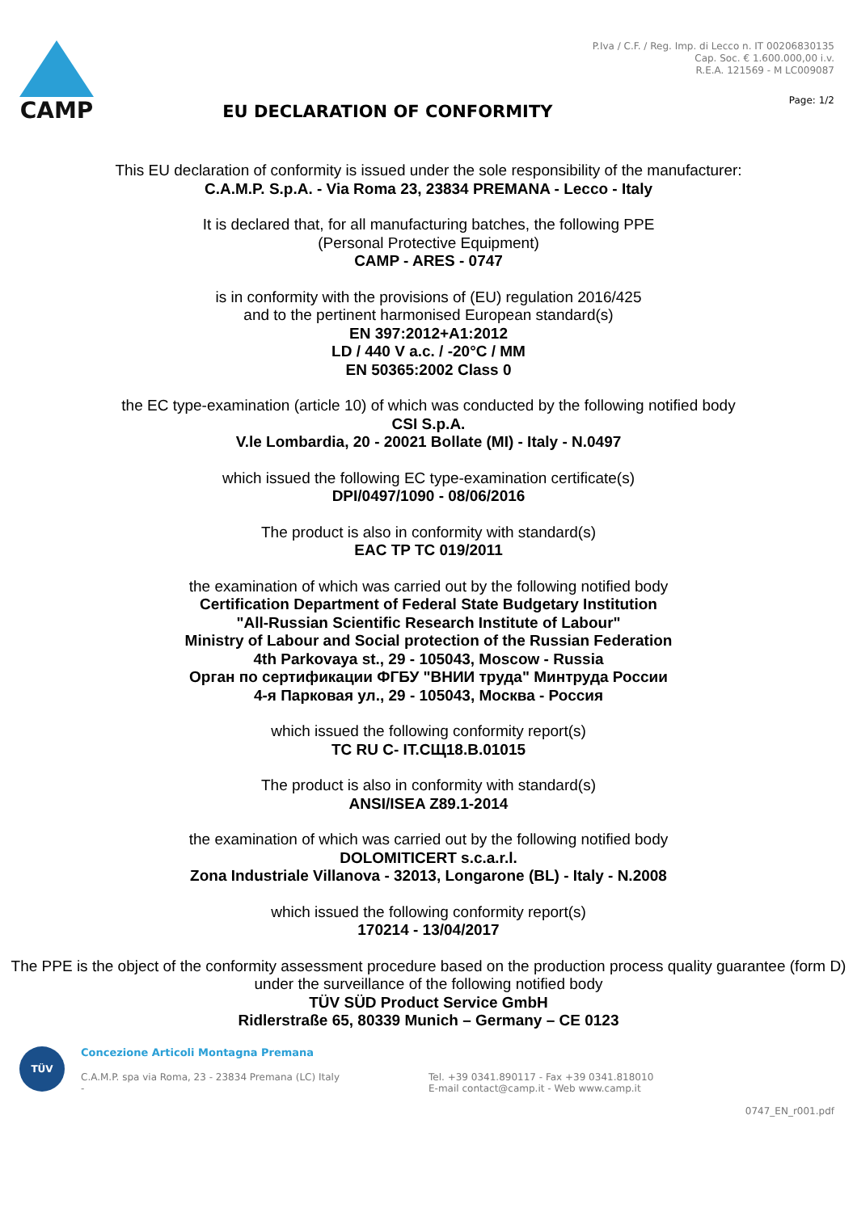CAMP
EU DECLARATION OF CONFORMITY
P.Iva / C.F. / Reg. Imp. di Lecco n. IT 00206830135
Cap. Soc. € 1.600.000,00 i.v.
R.E.A. 121569 - M LC009087
Page: 1/2
This EU declaration of conformity is issued under the sole responsibility of the manufacturer:
C.A.M.P. S.p.A. - Via Roma 23, 23834 PREMANA - Lecco - Italy
It is declared that, for all manufacturing batches, the following PPE
(Personal Protective Equipment)
CAMP - ARES - 0747
is in conformity with the provisions of (EU) regulation 2016/425
and to the pertinent harmonised European standard(s)
EN 397:2012+A1:2012
LD / 440 V a.c. / -20°C / MM
EN 50365:2002 Class 0
the EC type-examination (article 10) of which was conducted by the following notified body
CSI S.p.A.
V.le Lombardia, 20 - 20021 Bollate (MI) - Italy - N.0497
which issued the following EC type-examination certificate(s)
DPI/0497/1090 - 08/06/2016
The product is also in conformity with standard(s)
EAC TP TC 019/2011
the examination of which was carried out by the following notified body
Certification Department of Federal State Budgetary Institution
"All-Russian Scientific Research Institute of Labour"
Ministry of Labour and Social protection of the Russian Federation
4th Parkovaya st., 29 - 105043, Moscow - Russia
Орган по сертификации ФГБУ "ВНИИ труда" Минтруда России
4-я Парковая ул., 29 - 105043, Москва - Россия
which issued the following conformity report(s)
TC RU C- IT.СЩ18.B.01015
The product is also in conformity with standard(s)
ANSI/ISEA Z89.1-2014
the examination of which was carried out by the following notified body
DOLOMITICERT s.c.a.r.l.
Zona Industriale Villanova - 32013, Longarone (BL) - Italy - N.2008
which issued the following conformity report(s)
170214 - 13/04/2017
The PPE is the object of the conformity assessment procedure based on the production process quality guarantee (form D)
under the surveillance of the following notified body
TÜV SÜD Product Service GmbH
Ridlerstraße 65, 80339 Munich – Germany – CE 0123
TÜV
Concezione Articoli Montagna Premana
C.A.M.P. spa via Roma, 23 - 23834 Premana (LC) Italy
-
Tel. +39 0341.890117 - Fax +39 0341.818010
E-mail contact@camp.it - Web www.camp.it
0747_EN_r001.pdf